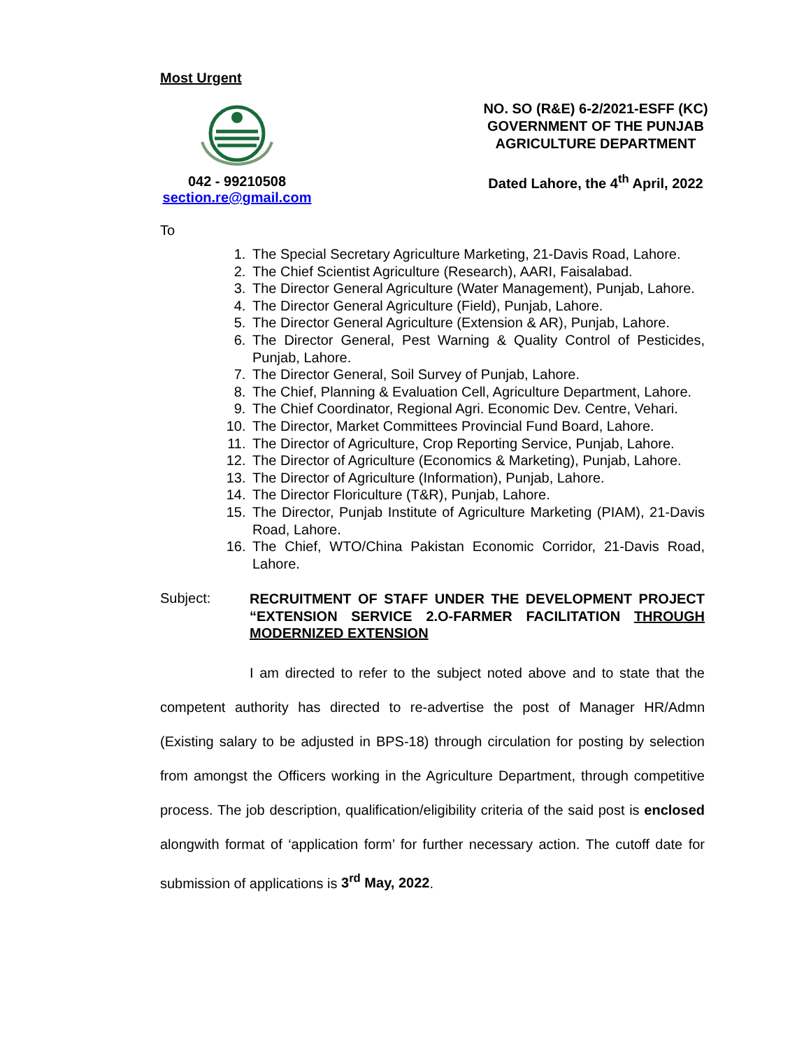Most Urgent
042 - 99210508
section.re@gmail.com
NO. SO (R&E) 6-2/2021-ESFF (KC)
GOVERNMENT OF THE PUNJAB
AGRICULTURE DEPARTMENT
Dated Lahore, the 4<sup>th</sup> April, 2022
To
1. The Special Secretary Agriculture Marketing, 21-Davis Road, Lahore.
2. The Chief Scientist Agriculture (Research), AARI, Faisalabad.
3. The Director General Agriculture (Water Management), Punjab, Lahore.
4. The Director General Agriculture (Field), Punjab, Lahore.
5. The Director General Agriculture (Extension & AR), Punjab, Lahore.
6. The Director General, Pest Warning & Quality Control of Pesticides, Punjab, Lahore.
7. The Director General, Soil Survey of Punjab, Lahore.
8. The Chief, Planning & Evaluation Cell, Agriculture Department, Lahore.
9. The Chief Coordinator, Regional Agri. Economic Dev. Centre, Vehari.
10. The Director, Market Committees Provincial Fund Board, Lahore.
11. The Director of Agriculture, Crop Reporting Service, Punjab, Lahore.
12. The Director of Agriculture (Economics & Marketing), Punjab, Lahore.
13. The Director of Agriculture (Information), Punjab, Lahore.
14. The Director Floriculture (T&R), Punjab, Lahore.
15. The Director, Punjab Institute of Agriculture Marketing (PIAM), 21-Davis Road, Lahore.
16. The Chief, WTO/China Pakistan Economic Corridor, 21-Davis Road, Lahore.
Subject:
RECRUITMENT OF STAFF UNDER THE DEVELOPMENT PROJECT “EXTENSION SERVICE 2.O-FARMER FACILITATION THROUGH MODERNIZED EXTENSION
I am directed to refer to the subject noted above and to state that the competent authority has directed to re-advertise the post of Manager HR/Admn (Existing salary to be adjusted in BPS-18) through circulation for posting by selection from amongst the Officers working in the Agriculture Department, through competitive process. The job description, qualification/eligibility criteria of the said post is enclosed alongwith format of ‘application form’ for further necessary action. The cutoff date for submission of applications is 3<sup>rd</sup> May, 2022.